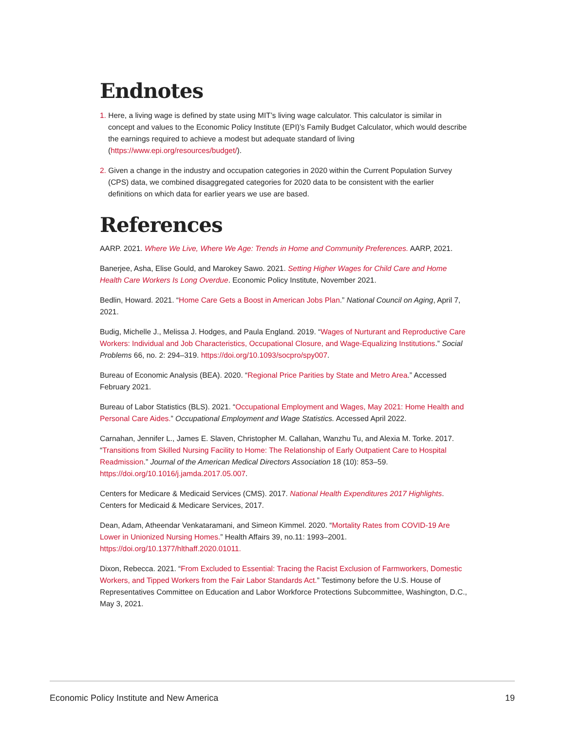Endnotes
1. Here, a living wage is defined by state using MIT’s living wage calculator. This calculator is similar in concept and values to the Economic Policy Institute (EPI)’s Family Budget Calculator, which would describe the earnings required to achieve a modest but adequate standard of living (https://www.epi.org/resources/budget/).
2. Given a change in the industry and occupation categories in 2020 within the Current Population Survey (CPS) data, we combined disaggregated categories for 2020 data to be consistent with the earlier definitions on which data for earlier years we use are based.
References
AARP. 2021. Where We Live, Where We Age: Trends in Home and Community Preferences. AARP, 2021.
Banerjee, Asha, Elise Gould, and Marokey Sawo. 2021. Setting Higher Wages for Child Care and Home Health Care Workers Is Long Overdue. Economic Policy Institute, November 2021.
Bedlin, Howard. 2021. “Home Care Gets a Boost in American Jobs Plan.” National Council on Aging, April 7, 2021.
Budig, Michelle J., Melissa J. Hodges, and Paula England. 2019. “Wages of Nurturant and Reproductive Care Workers: Individual and Job Characteristics, Occupational Closure, and Wage-Equalizing Institutions.” Social Problems 66, no. 2: 294–319. https://doi.org/10.1093/socpro/spy007.
Bureau of Economic Analysis (BEA). 2020. “Regional Price Parities by State and Metro Area.” Accessed February 2021.
Bureau of Labor Statistics (BLS). 2021. “Occupational Employment and Wages, May 2021: Home Health and Personal Care Aides.” Occupational Employment and Wage Statistics. Accessed April 2022.
Carnahan, Jennifer L., James E. Slaven, Christopher M. Callahan, Wanzhu Tu, and Alexia M. Torke. 2017. “Transitions from Skilled Nursing Facility to Home: The Relationship of Early Outpatient Care to Hospital Readmission.” Journal of the American Medical Directors Association 18 (10): 853–59. https://doi.org/10.1016/j.jamda.2017.05.007.
Centers for Medicare & Medicaid Services (CMS). 2017. National Health Expenditures 2017 Highlights. Centers for Medicaid & Medicare Services, 2017.
Dean, Adam, Atheendar Venkataramani, and Simeon Kimmel. 2020. “Mortality Rates from COVID-19 Are Lower in Unionized Nursing Homes.” Health Affairs 39, no.11: 1993–2001. https://doi.org/10.1377/hlthaff.2020.01011.
Dixon, Rebecca. 2021. “From Excluded to Essential: Tracing the Racist Exclusion of Farmworkers, Domestic Workers, and Tipped Workers from the Fair Labor Standards Act.” Testimony before the U.S. House of Representatives Committee on Education and Labor Workforce Protections Subcommittee, Washington, D.C., May 3, 2021.
Economic Policy Institute and New America 19